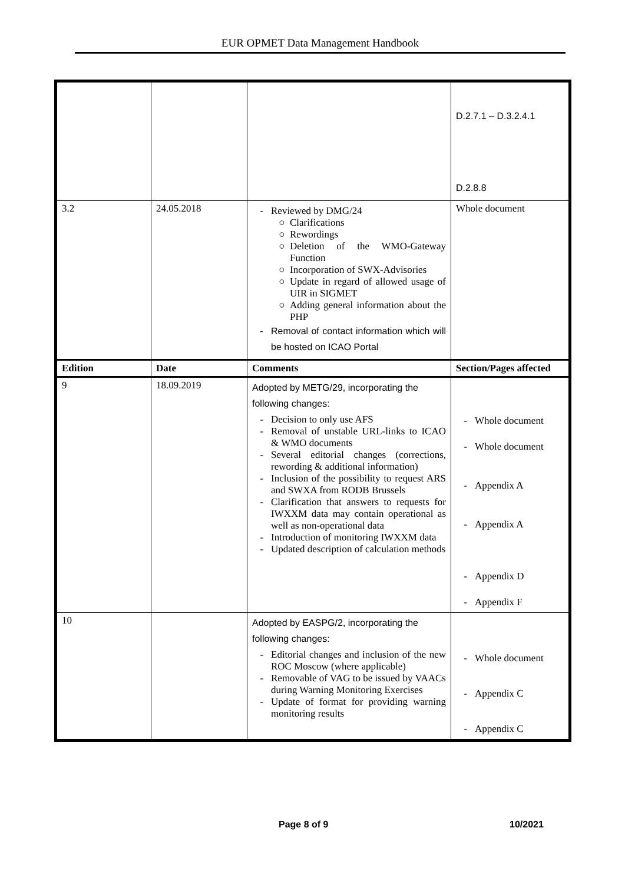EUR OPMET Data Management Handbook
| | | | D.2.7.1 – D.3.2.4.1 D.2.8.8 |
| 3.2 | 24.05.2018 | Reviewed by DMG/24 Clarifications Rewordings Deletion of the WMO-Gateway Function Incorporation of SWX-Advisories Update in regard of allowed usage of UIR in SIGMET Adding general information about the PHP Removal of contact information which will be hosted on ICAO Portal | Whole document |
| Edition | Date | Comments | Section/Pages affected |
| 9 | 18.09.2019 | Adopted by METG/29, incorporating the following changes: Decision to only use AFS Removal of unstable URL-links to ICAO & WMO documents Several editorial changes (corrections, rewording & additional information) Inclusion of the possibility to request ARS and SWXA from RODB Brussels Clarification that answers to requests for IWXXM data may contain operational as well as non-operational data Introduction of monitoring IWXXM data Updated description of calculation methods | Whole document Whole document Appendix A Appendix A Appendix D Appendix F |
| 10 | | Adopted by EASPG/2, incorporating the following changes: Editorial changes and inclusion of the new ROC Moscow (where applicable) Removable of VAG to be issued by VAACs during Warning Monitoring Exercises Update of format for providing warning monitoring results | Whole document Appendix C Appendix C |
Page 8 of 9 10/2021